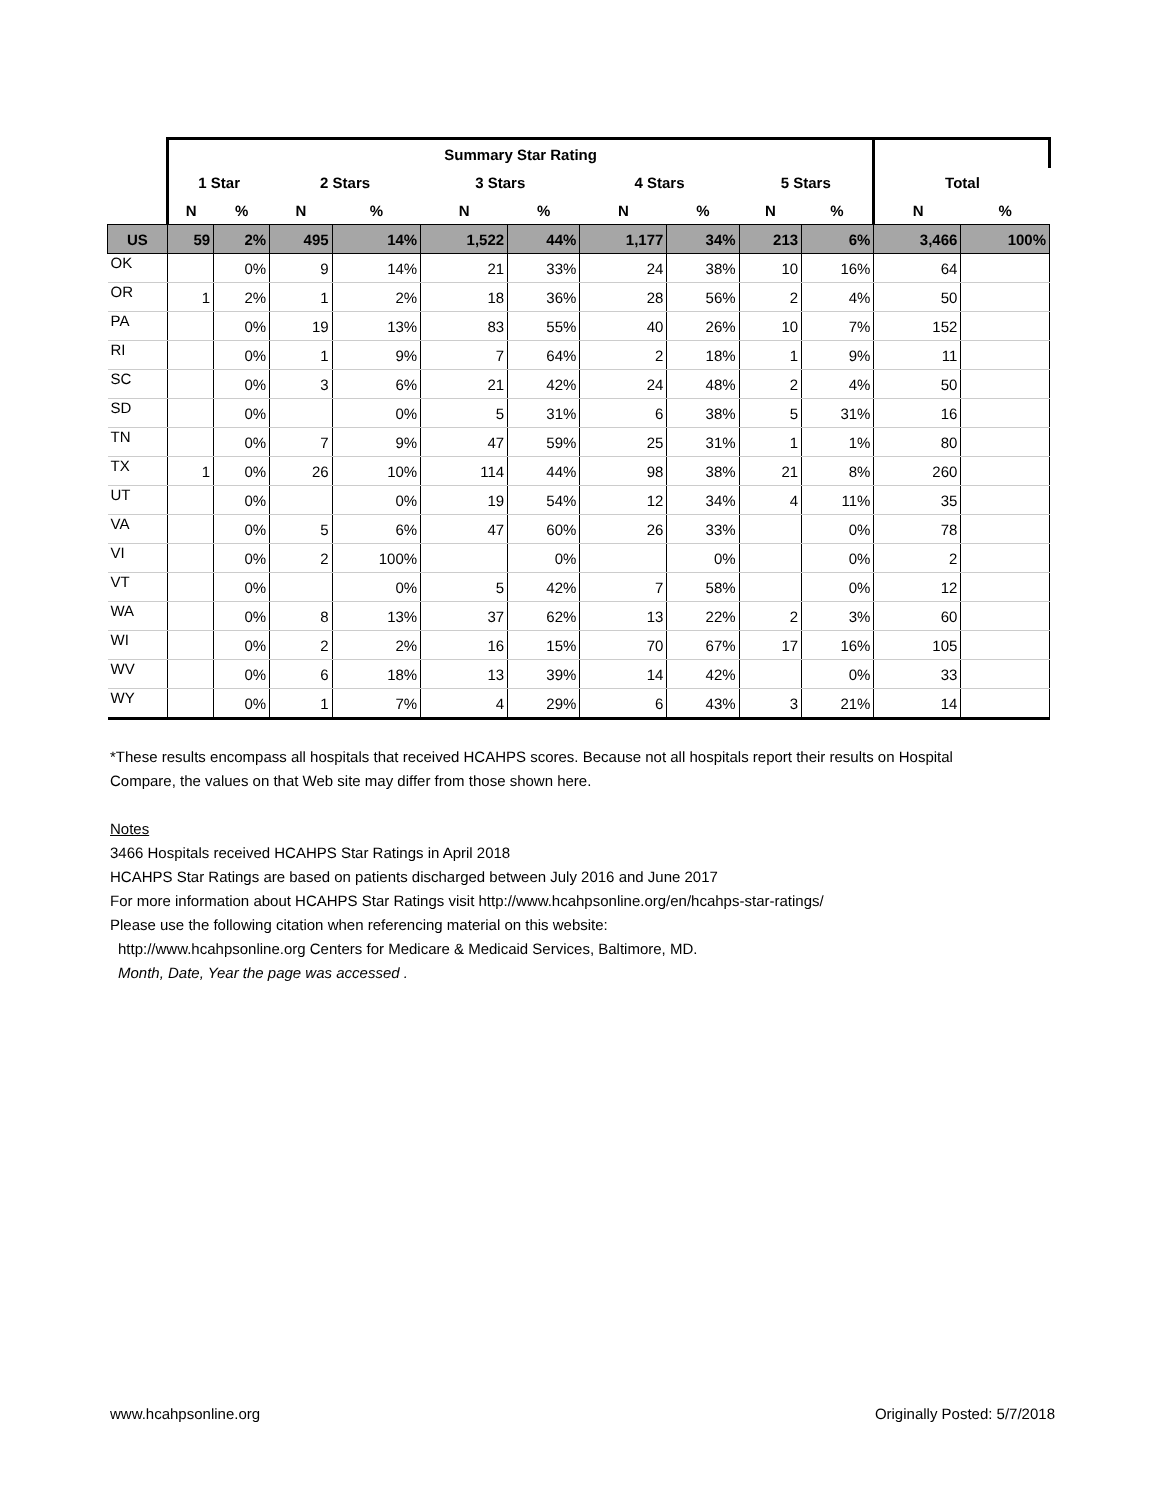| | Summary Star Rating | | | | | | | | | | | |
| --- | --- | --- | --- | --- | --- | --- | --- | --- | --- | --- | --- | --- |
| | 1 Star | | 2 Stars | | 3 Stars | | 4 Stars | | 5 Stars | | Total | |
| | N | % | N | % | N | % | N | % | N | % | N | % |
| US | 59 | 2% | 495 | 14% | 1,522 | 44% | 1,177 | 34% | 213 | 6% | 3,466 | 100% |
| OK | | 0% | 9 | 14% | 21 | 33% | 24 | 38% | 10 | 16% | 64 | |
| OR | 1 | 2% | 1 | 2% | 18 | 36% | 28 | 56% | 2 | 4% | 50 | |
| PA | | 0% | 19 | 13% | 83 | 55% | 40 | 26% | 10 | 7% | 152 | |
| RI | | 0% | 1 | 9% | 7 | 64% | 2 | 18% | 1 | 9% | 11 | |
| SC | | 0% | 3 | 6% | 21 | 42% | 24 | 48% | 2 | 4% | 50 | |
| SD | | 0% | | 0% | 5 | 31% | 6 | 38% | 5 | 31% | 16 | |
| TN | | 0% | 7 | 9% | 47 | 59% | 25 | 31% | 1 | 1% | 80 | |
| TX | 1 | 0% | 26 | 10% | 114 | 44% | 98 | 38% | 21 | 8% | 260 | |
| UT | | 0% | | 0% | 19 | 54% | 12 | 34% | 4 | 11% | 35 | |
| VA | | 0% | 5 | 6% | 47 | 60% | 26 | 33% | | 0% | 78 | |
| VI | | 0% | 2 | 100% | | 0% | | 0% | | 0% | 2 | |
| VT | | 0% | | 0% | 5 | 42% | 7 | 58% | | 0% | 12 | |
| WA | | 0% | 8 | 13% | 37 | 62% | 13 | 22% | 2 | 3% | 60 | |
| WI | | 0% | 2 | 2% | 16 | 15% | 70 | 67% | 17 | 16% | 105 | |
| WV | | 0% | 6 | 18% | 13 | 39% | 14 | 42% | | 0% | 33 | |
| WY | | 0% | 1 | 7% | 4 | 29% | 6 | 43% | 3 | 21% | 14 | |
*These results encompass all hospitals that received HCAHPS scores. Because not all hospitals report their results on Hospital Compare, the values on that Web site may differ from those shown here.
Notes
3466 Hospitals received HCAHPS Star Ratings in April 2018
HCAHPS Star Ratings are based on patients discharged between July 2016 and June 2017
For more information about HCAHPS Star Ratings visit http://www.hcahpsonline.org/en/hcahps-star-ratings/
Please use the following citation when referencing material on this website:
http://www.hcahpsonline.org Centers for Medicare & Medicaid Services, Baltimore, MD.
Month, Date, Year the page was accessed .
www.hcahpsonline.org Originally Posted: 5/7/2018